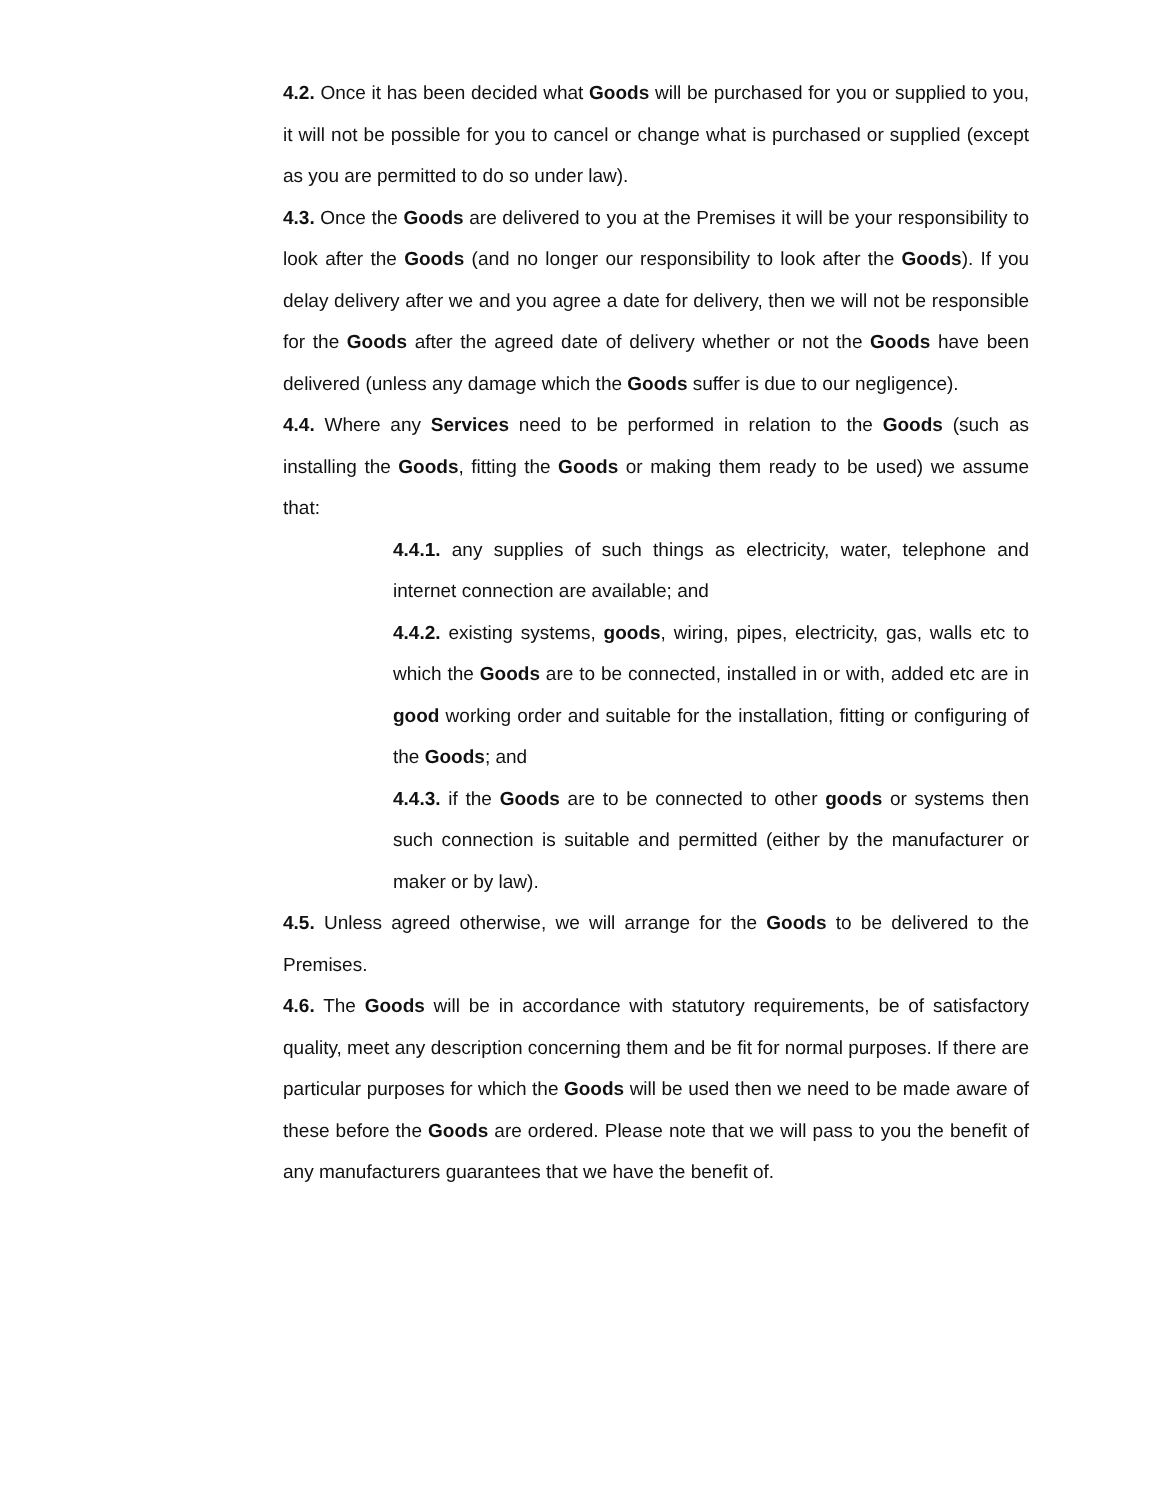4.2. Once it has been decided what Goods will be purchased for you or supplied to you, it will not be possible for you to cancel or change what is purchased or supplied (except as you are permitted to do so under law).
4.3. Once the Goods are delivered to you at the Premises it will be your responsibility to look after the Goods (and no longer our responsibility to look after the Goods). If you delay delivery after we and you agree a date for delivery, then we will not be responsible for the Goods after the agreed date of delivery whether or not the Goods have been delivered (unless any damage which the Goods suffer is due to our negligence).
4.4. Where any Services need to be performed in relation to the Goods (such as installing the Goods, fitting the Goods or making them ready to be used) we assume that:
4.4.1. any supplies of such things as electricity, water, telephone and internet connection are available; and
4.4.2. existing systems, goods, wiring, pipes, electricity, gas, walls etc to which the Goods are to be connected, installed in or with, added etc are in good working order and suitable for the installation, fitting or configuring of the Goods; and
4.4.3. if the Goods are to be connected to other goods or systems then such connection is suitable and permitted (either by the manufacturer or maker or by law).
4.5. Unless agreed otherwise, we will arrange for the Goods to be delivered to the Premises.
4.6. The Goods will be in accordance with statutory requirements, be of satisfactory quality, meet any description concerning them and be fit for normal purposes. If there are particular purposes for which the Goods will be used then we need to be made aware of these before the Goods are ordered. Please note that we will pass to you the benefit of any manufacturers guarantees that we have the benefit of.